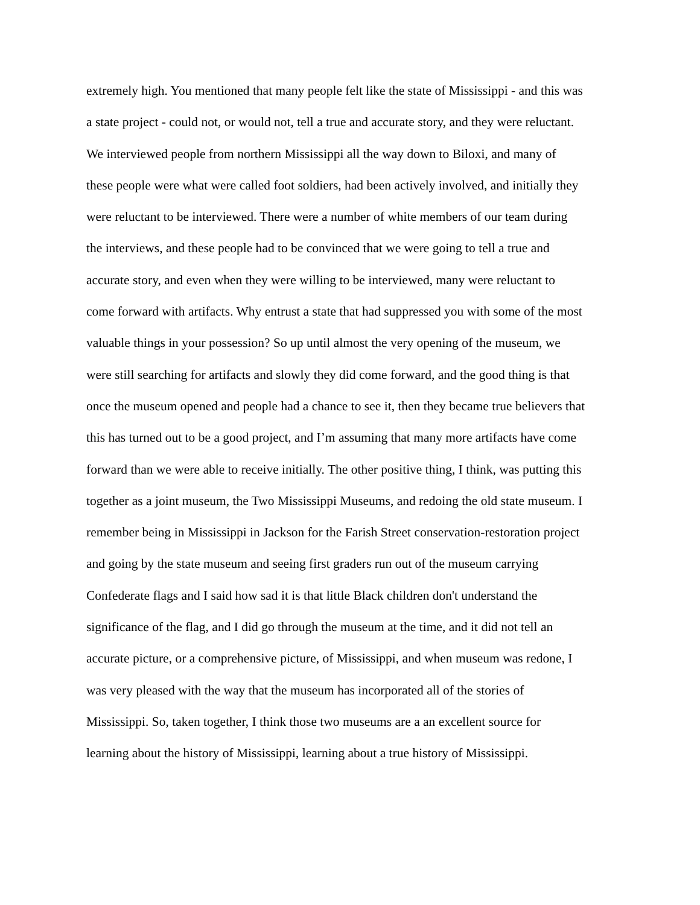extremely high. You mentioned that many people felt like the state of Mississippi - and this was
a state project - could not, or would not, tell a true and accurate story, and they were reluctant.
We interviewed people from northern Mississippi all the way down to Biloxi, and many of
these people were what were called foot soldiers, had been actively involved, and initially they
were reluctant to be interviewed. There were a number of white members of our team during
the interviews, and these people had to be convinced that we were going to tell a true and
accurate story, and even when they were willing to be interviewed, many were reluctant to
come forward with artifacts. Why entrust a state that had suppressed you with some of the most
valuable things in your possession? So up until almost the very opening of the museum, we
were still searching for artifacts and slowly they did come forward, and the good thing is that
once the museum opened and people had a chance to see it, then they became true believers that
this has turned out to be a good project, and I’m assuming that many more artifacts have come
forward than we were able to receive initially. The other positive thing, I think, was putting this
together as a joint museum, the Two Mississippi Museums, and redoing the old state museum. I
remember being in Mississippi in Jackson for the Farish Street conservation-restoration project
and going by the state museum and seeing first graders run out of the museum carrying
Confederate flags and I said how sad it is that little Black children don't understand the
significance of the flag, and I did go through the museum at the time, and it did not tell an
accurate picture, or a comprehensive picture, of Mississippi, and when museum was redone, I
was very pleased with the way that the museum has incorporated all of the stories of
Mississippi. So, taken together, I think those two museums are a an excellent source for
learning about the history of Mississippi, learning about a true history of Mississippi.